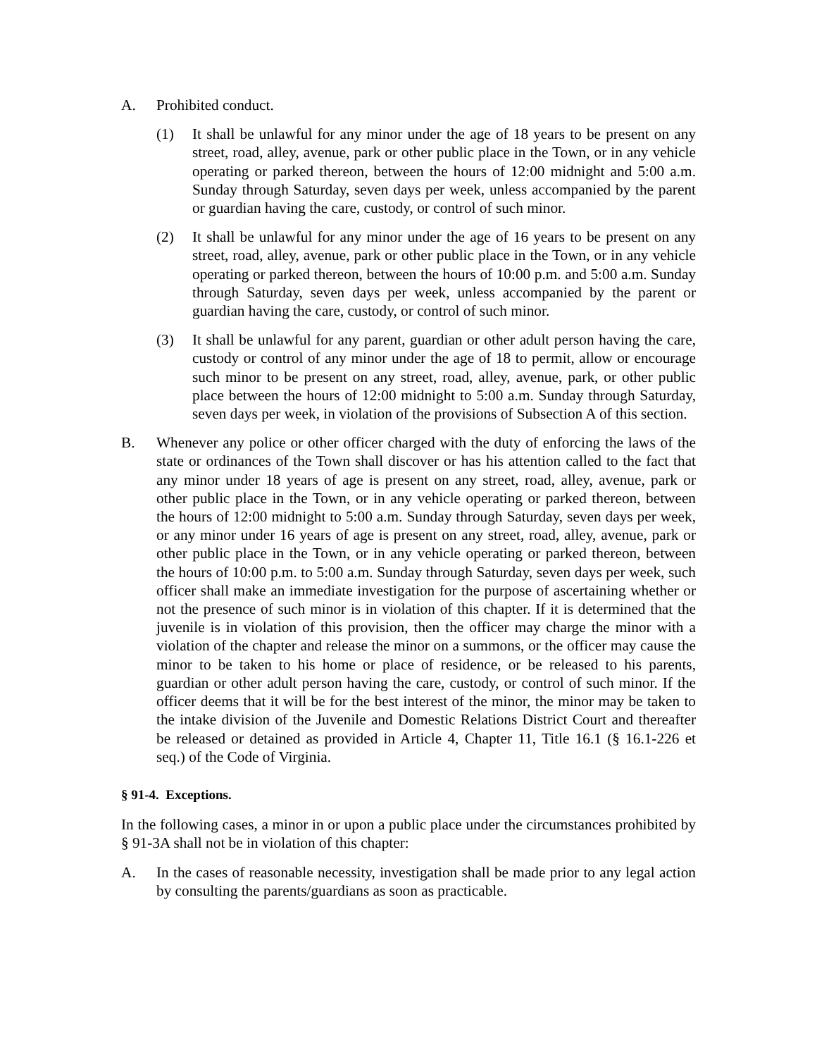A. Prohibited conduct.
(1) It shall be unlawful for any minor under the age of 18 years to be present on any street, road, alley, avenue, park or other public place in the Town, or in any vehicle operating or parked thereon, between the hours of 12:00 midnight and 5:00 a.m. Sunday through Saturday, seven days per week, unless accompanied by the parent or guardian having the care, custody, or control of such minor.
(2) It shall be unlawful for any minor under the age of 16 years to be present on any street, road, alley, avenue, park or other public place in the Town, or in any vehicle operating or parked thereon, between the hours of 10:00 p.m. and 5:00 a.m. Sunday through Saturday, seven days per week, unless accompanied by the parent or guardian having the care, custody, or control of such minor.
(3) It shall be unlawful for any parent, guardian or other adult person having the care, custody or control of any minor under the age of 18 to permit, allow or encourage such minor to be present on any street, road, alley, avenue, park, or other public place between the hours of 12:00 midnight to 5:00 a.m. Sunday through Saturday, seven days per week, in violation of the provisions of Subsection A of this section.
B. Whenever any police or other officer charged with the duty of enforcing the laws of the state or ordinances of the Town shall discover or has his attention called to the fact that any minor under 18 years of age is present on any street, road, alley, avenue, park or other public place in the Town, or in any vehicle operating or parked thereon, between the hours of 12:00 midnight to 5:00 a.m. Sunday through Saturday, seven days per week, or any minor under 16 years of age is present on any street, road, alley, avenue, park or other public place in the Town, or in any vehicle operating or parked thereon, between the hours of 10:00 p.m. to 5:00 a.m. Sunday through Saturday, seven days per week, such officer shall make an immediate investigation for the purpose of ascertaining whether or not the presence of such minor is in violation of this chapter. If it is determined that the juvenile is in violation of this provision, then the officer may charge the minor with a violation of the chapter and release the minor on a summons, or the officer may cause the minor to be taken to his home or place of residence, or be released to his parents, guardian or other adult person having the care, custody, or control of such minor. If the officer deems that it will be for the best interest of the minor, the minor may be taken to the intake division of the Juvenile and Domestic Relations District Court and thereafter be released or detained as provided in Article 4, Chapter 11, Title 16.1 (§ 16.1-226 et seq.) of the Code of Virginia.
§ 91-4. Exceptions.
In the following cases, a minor in or upon a public place under the circumstances prohibited by § 91-3A shall not be in violation of this chapter:
A. In the cases of reasonable necessity, investigation shall be made prior to any legal action by consulting the parents/guardians as soon as practicable.